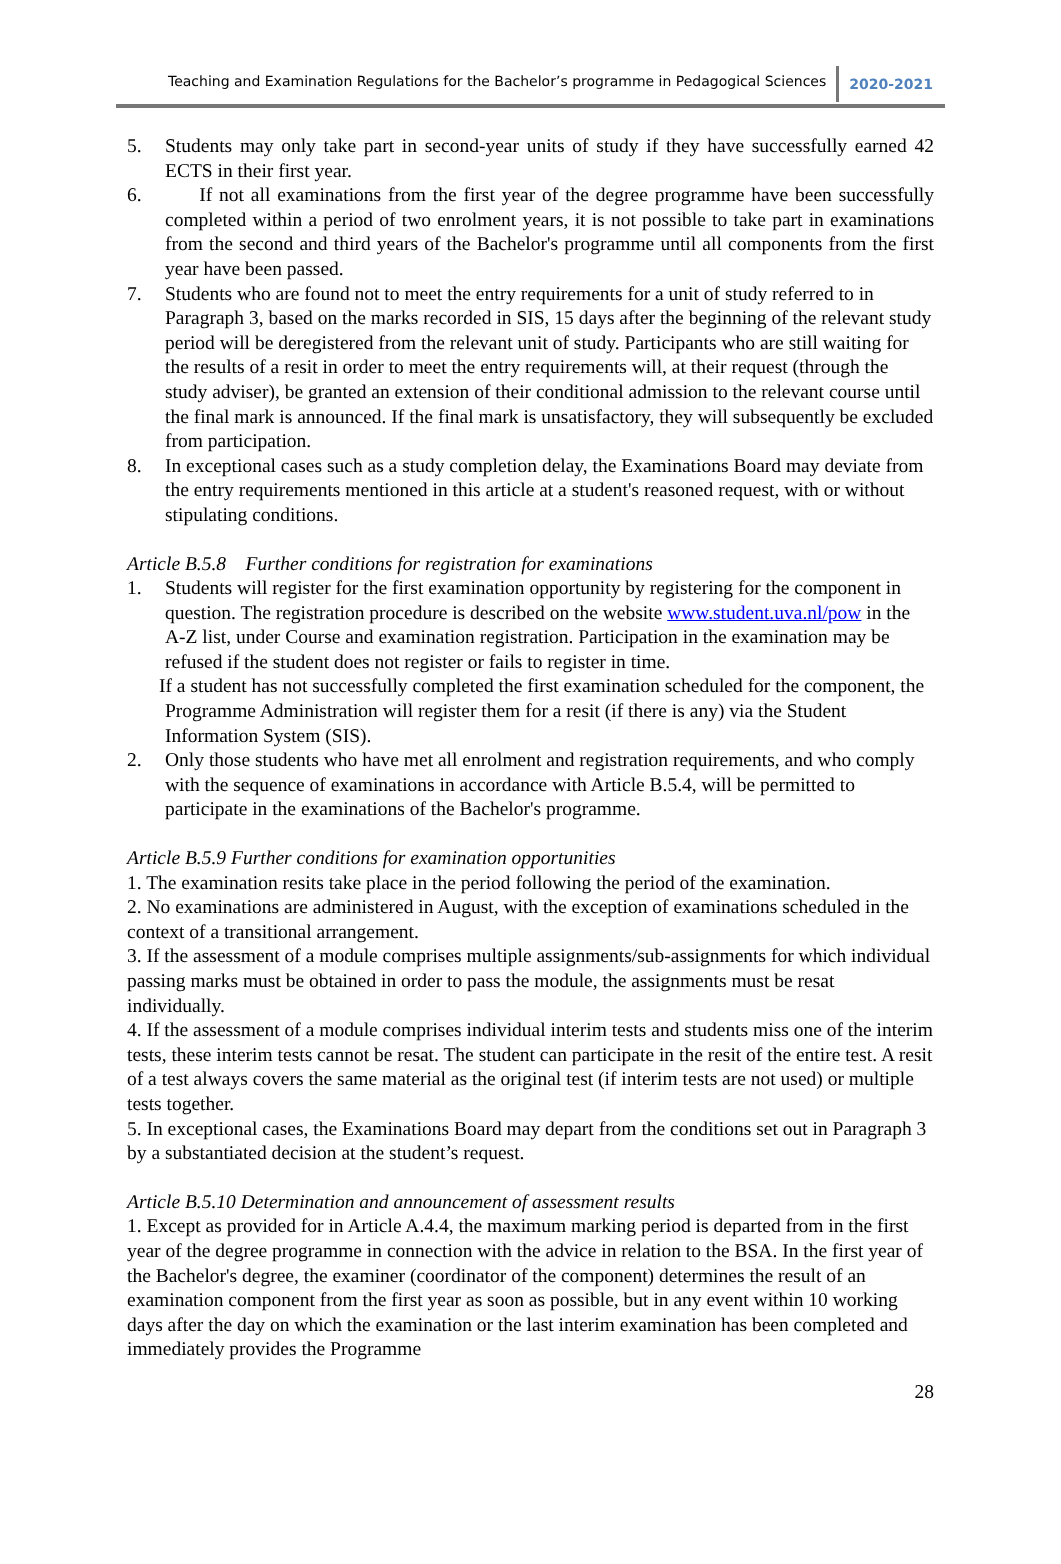Teaching and Examination Regulations for the Bachelor’s programme in Pedagogical Sciences 2020-2021
5. Students may only take part in second-year units of study if they have successfully earned 42 ECTS in their first year.
6. If not all examinations from the first year of the degree programme have been successfully completed within a period of two enrolment years, it is not possible to take part in examinations from the second and third years of the Bachelor's programme until all components from the first year have been passed.
7. Students who are found not to meet the entry requirements for a unit of study referred to in Paragraph 3, based on the marks recorded in SIS, 15 days after the beginning of the relevant study period will be deregistered from the relevant unit of study. Participants who are still waiting for the results of a resit in order to meet the entry requirements will, at their request (through the study adviser), be granted an extension of their conditional admission to the relevant course until the final mark is announced. If the final mark is unsatisfactory, they will subsequently be excluded from participation.
8. In exceptional cases such as a study completion delay, the Examinations Board may deviate from the entry requirements mentioned in this article at a student's reasoned request, with or without stipulating conditions.
Article B.5.8 Further conditions for registration for examinations
1. Students will register for the first examination opportunity by registering for the component in question. The registration procedure is described on the website www.student.uva.nl/pow in the A-Z list, under Course and examination registration. Participation in the examination may be refused if the student does not register or fails to register in time.
If a student has not successfully completed the first examination scheduled for the component, the Programme Administration will register them for a resit (if there is any) via the Student Information System (SIS).
2. Only those students who have met all enrolment and registration requirements, and who comply with the sequence of examinations in accordance with Article B.5.4, will be permitted to participate in the examinations of the Bachelor's programme.
Article B.5.9 Further conditions for examination opportunities
1. The examination resits take place in the period following the period of the examination.
2. No examinations are administered in August, with the exception of examinations scheduled in the context of a transitional arrangement.
3. If the assessment of a module comprises multiple assignments/sub-assignments for which individual passing marks must be obtained in order to pass the module, the assignments must be resat individually.
4. If the assessment of a module comprises individual interim tests and students miss one of the interim tests, these interim tests cannot be resat. The student can participate in the resit of the entire test. A resit of a test always covers the same material as the original test (if interim tests are not used) or multiple tests together.
5. In exceptional cases, the Examinations Board may depart from the conditions set out in Paragraph 3 by a substantiated decision at the student’s request.
Article B.5.10 Determination and announcement of assessment results
1. Except as provided for in Article A.4.4, the maximum marking period is departed from in the first year of the degree programme in connection with the advice in relation to the BSA. In the first year of the Bachelor's degree, the examiner (coordinator of the component) determines the result of an examination component from the first year as soon as possible, but in any event within 10 working days after the day on which the examination or the last interim examination has been completed and immediately provides the Programme
28